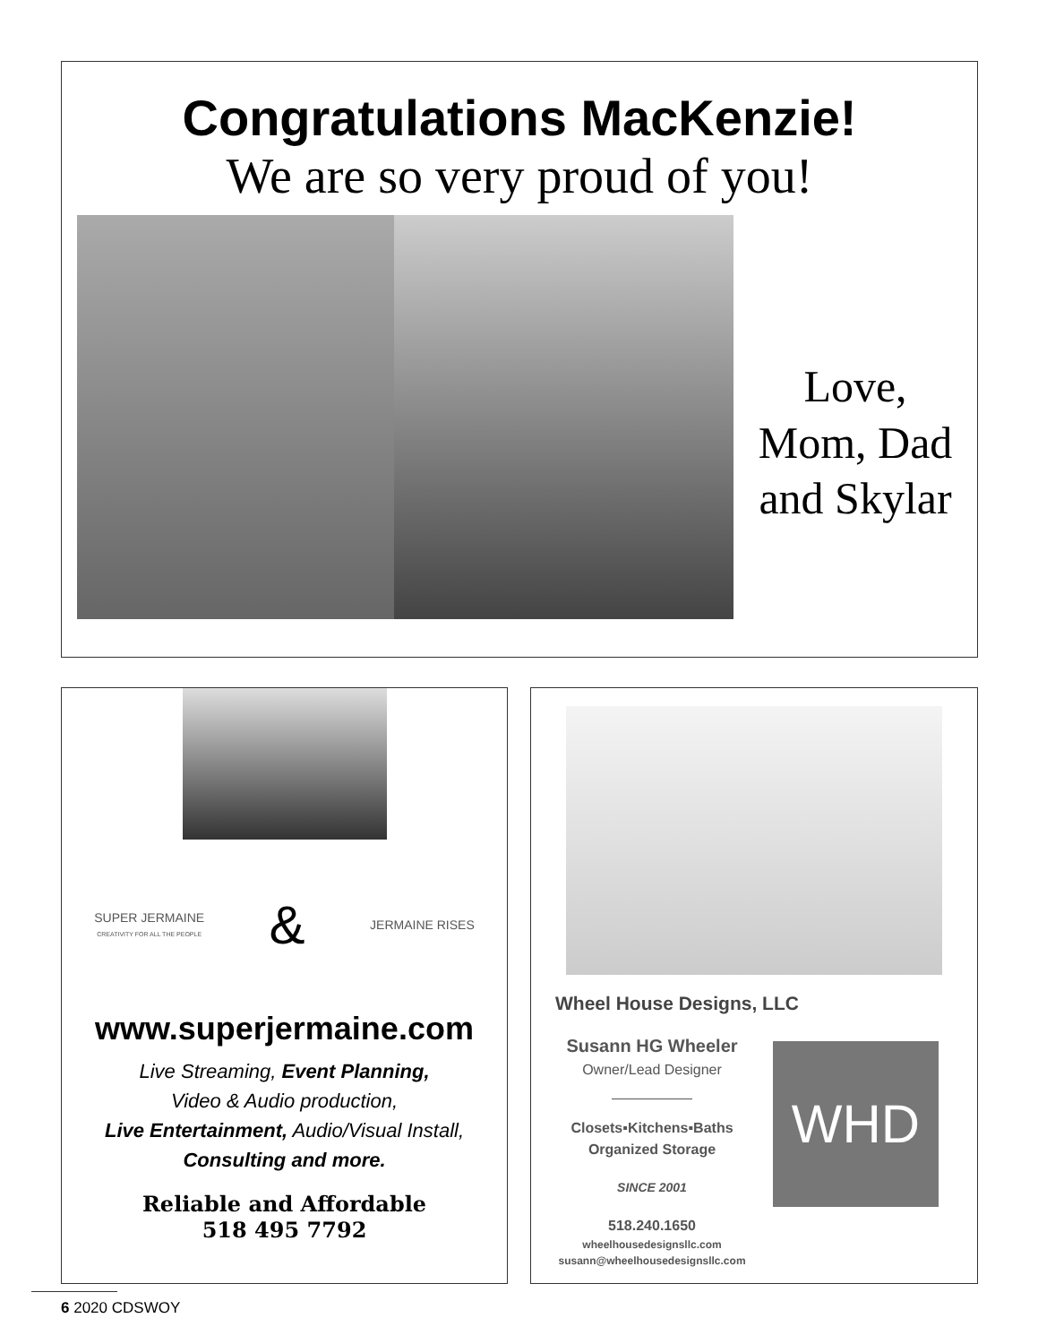Congratulations MacKenzie!
We are so very proud of you!
Love,
Mom, Dad
and Skylar
SUPER JERMAINE
CREATIVITY FOR ALL THE PEOPLE
&
JERMAINE RISES
www.superjermaine.com
Live Streaming, Event Planning,
Video & Audio production,
Live Entertainment, Audio/Visual Install,
Consulting and more.
Reliable and Affordable
518 495 7792
Wheel House Designs, LLC
Susann HG Wheeler
Owner/Lead Designer
Closets▪Kitchens▪Baths
Organized Storage
SINCE 2001
518.240.1650
wheelhousedesignsllc.com
susann@wheelhousedesignsllc.com
WHD
6 2020 CDSWOY